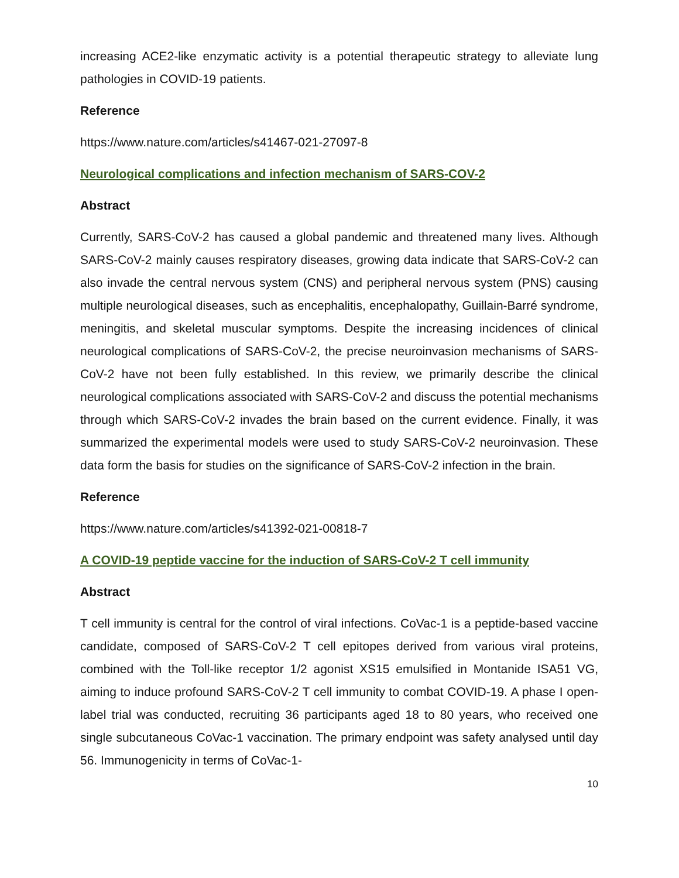increasing ACE2-like enzymatic activity is a potential therapeutic strategy to alleviate lung pathologies in COVID-19 patients.
Reference
https://www.nature.com/articles/s41467-021-27097-8
Neurological complications and infection mechanism of SARS-COV-2
Abstract
Currently, SARS-CoV-2 has caused a global pandemic and threatened many lives. Although SARS-CoV-2 mainly causes respiratory diseases, growing data indicate that SARS-CoV-2 can also invade the central nervous system (CNS) and peripheral nervous system (PNS) causing multiple neurological diseases, such as encephalitis, encephalopathy, Guillain-Barré syndrome, meningitis, and skeletal muscular symptoms. Despite the increasing incidences of clinical neurological complications of SARS-CoV-2, the precise neuroinvasion mechanisms of SARS-CoV-2 have not been fully established. In this review, we primarily describe the clinical neurological complications associated with SARS-CoV-2 and discuss the potential mechanisms through which SARS-CoV-2 invades the brain based on the current evidence. Finally, it was summarized the experimental models were used to study SARS-CoV-2 neuroinvasion. These data form the basis for studies on the significance of SARS-CoV-2 infection in the brain.
Reference
https://www.nature.com/articles/s41392-021-00818-7
A COVID-19 peptide vaccine for the induction of SARS-CoV-2 T cell immunity
Abstract
T cell immunity is central for the control of viral infections. CoVac-1 is a peptide-based vaccine candidate, composed of SARS-CoV-2 T cell epitopes derived from various viral proteins, combined with the Toll-like receptor 1/2 agonist XS15 emulsified in Montanide ISA51 VG, aiming to induce profound SARS-CoV-2 T cell immunity to combat COVID-19. A phase I open-label trial was conducted, recruiting 36 participants aged 18 to 80 years, who received one single subcutaneous CoVac-1 vaccination. The primary endpoint was safety analysed until day 56. Immunogenicity in terms of CoVac-1-
10